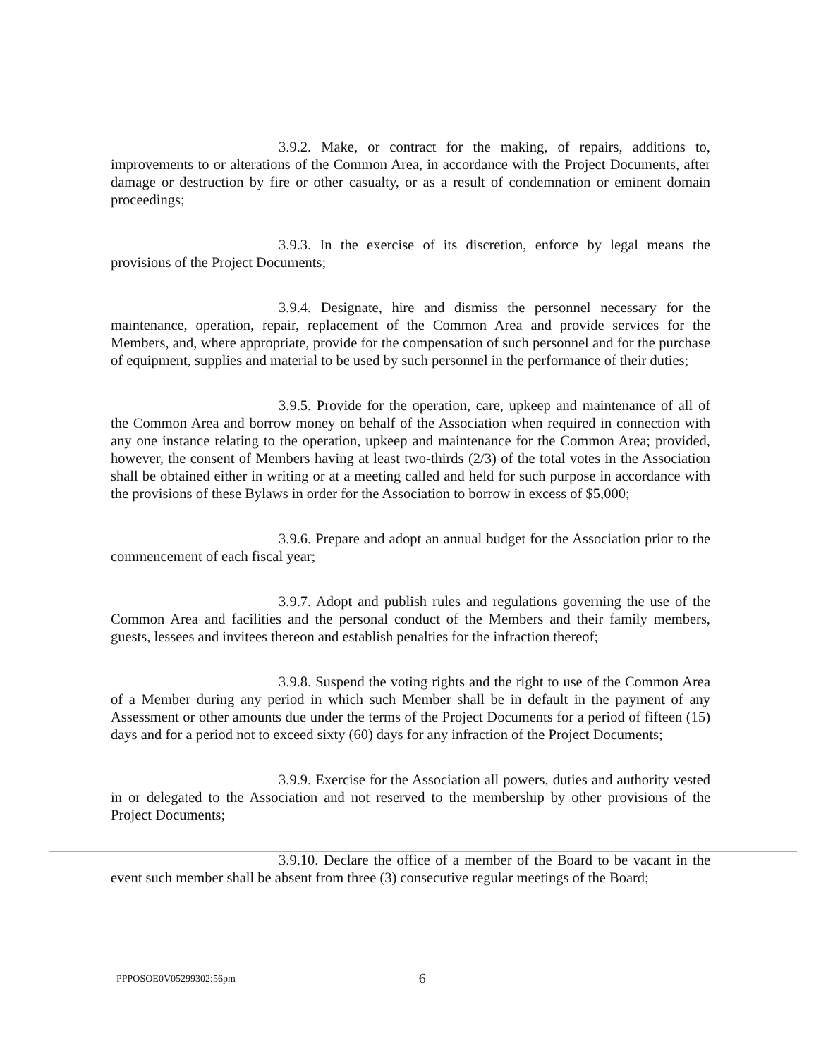3.9.2. Make, or contract for the making, of repairs, additions to, improvements to or alterations of the Common Area, in accordance with the Project Documents, after damage or destruction by fire or other casualty, or as a result of condemnation or eminent domain proceedings;
3.9.3. In the exercise of its discretion, enforce by legal means the provisions of the Project Documents;
3.9.4. Designate, hire and dismiss the personnel necessary for the maintenance, operation, repair, replacement of the Common Area and provide services for the Members, and, where appropriate, provide for the compensation of such personnel and for the purchase of equipment, supplies and material to be used by such personnel in the performance of their duties;
3.9.5. Provide for the operation, care, upkeep and maintenance of all of the Common Area and borrow money on behalf of the Association when required in connection with any one instance relating to the operation, upkeep and maintenance for the Common Area; provided, however, the consent of Members having at least two-thirds (2/3) of the total votes in the Association shall be obtained either in writing or at a meeting called and held for such purpose in accordance with the provisions of these Bylaws in order for the Association to borrow in excess of $5,000;
3.9.6. Prepare and adopt an annual budget for the Association prior to the commencement of each fiscal year;
3.9.7. Adopt and publish rules and regulations governing the use of the Common Area and facilities and the personal conduct of the Members and their family members, guests, lessees and invitees thereon and establish penalties for the infraction thereof;
3.9.8. Suspend the voting rights and the right to use of the Common Area of a Member during any period in which such Member shall be in default in the payment of any Assessment or other amounts due under the terms of the Project Documents for a period of fifteen (15) days and for a period not to exceed sixty (60) days for any infraction of the Project Documents;
3.9.9. Exercise for the Association all powers, duties and authority vested in or delegated to the Association and not reserved to the membership by other provisions of the Project Documents;
3.9.10. Declare the office of a member of the Board to be vacant in the event such member shall be absent from three (3) consecutive regular meetings of the Board;
PPPOSOE0V05299302:56pm 6